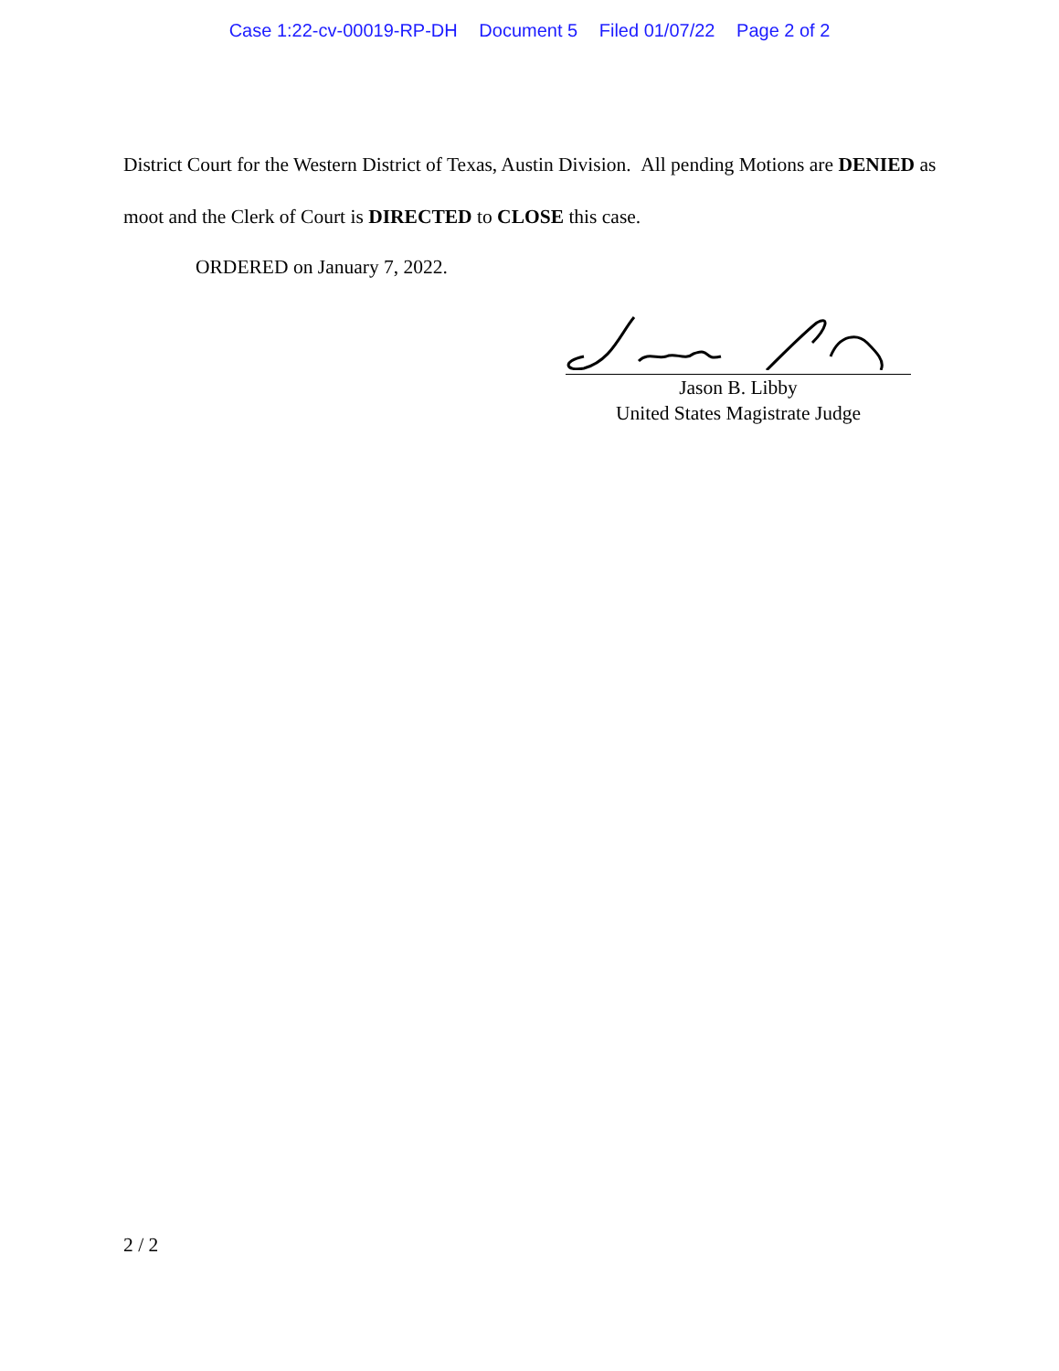Case 1:22-cv-00019-RP-DH Document 5 Filed 01/07/22 Page 2 of 2
District Court for the Western District of Texas, Austin Division. All pending Motions are DENIED as moot and the Clerk of Court is DIRECTED to CLOSE this case.
ORDERED on January 7, 2022.
Jason B. Libby
United States Magistrate Judge
2 / 2